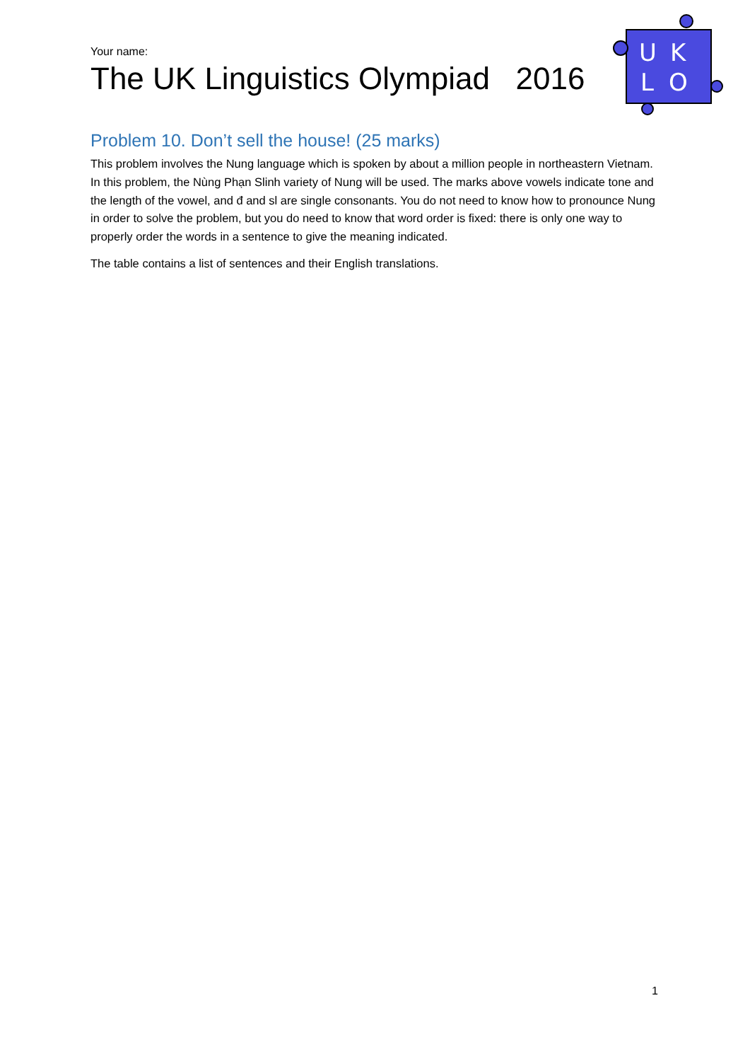U
K
L
O
Your name:
The UK Linguistics Olympiad 2016
Problem 10. Don’t sell the house! (25 marks)
This problem involves the Nung language which is spoken by about a million people in northeastern Vietnam. In this problem, the Nùng Phạn Slinh variety of Nung will be used. The marks above vowels indicate tone and the length of the vowel, and đ and sl are single consonants. You do not need to know how to pronounce Nung in order to solve the problem, but you do need to know that word order is fixed: there is only one way to properly order the words in a sentence to give the meaning indicated.
The table contains a list of sentences and their English translations.
1